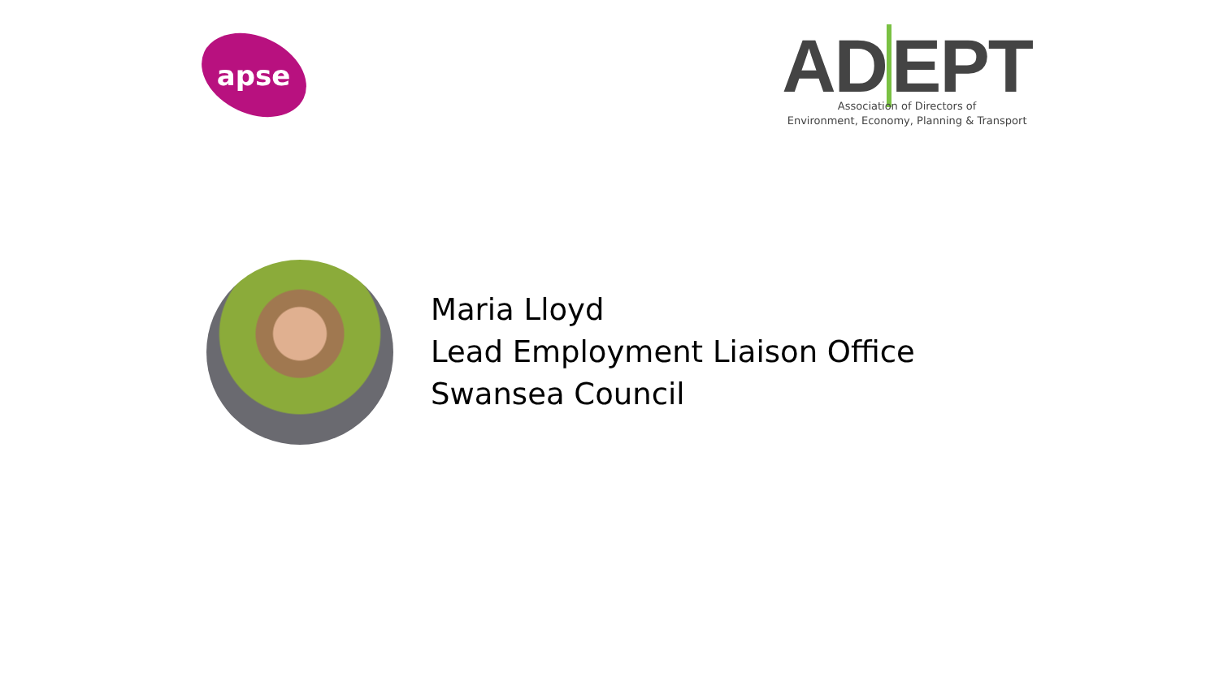apse
ADEPT
Association of Directors of
Environment, Economy, Planning & Transport
Maria Lloyd
Lead Employment Liaison Office
Swansea Council